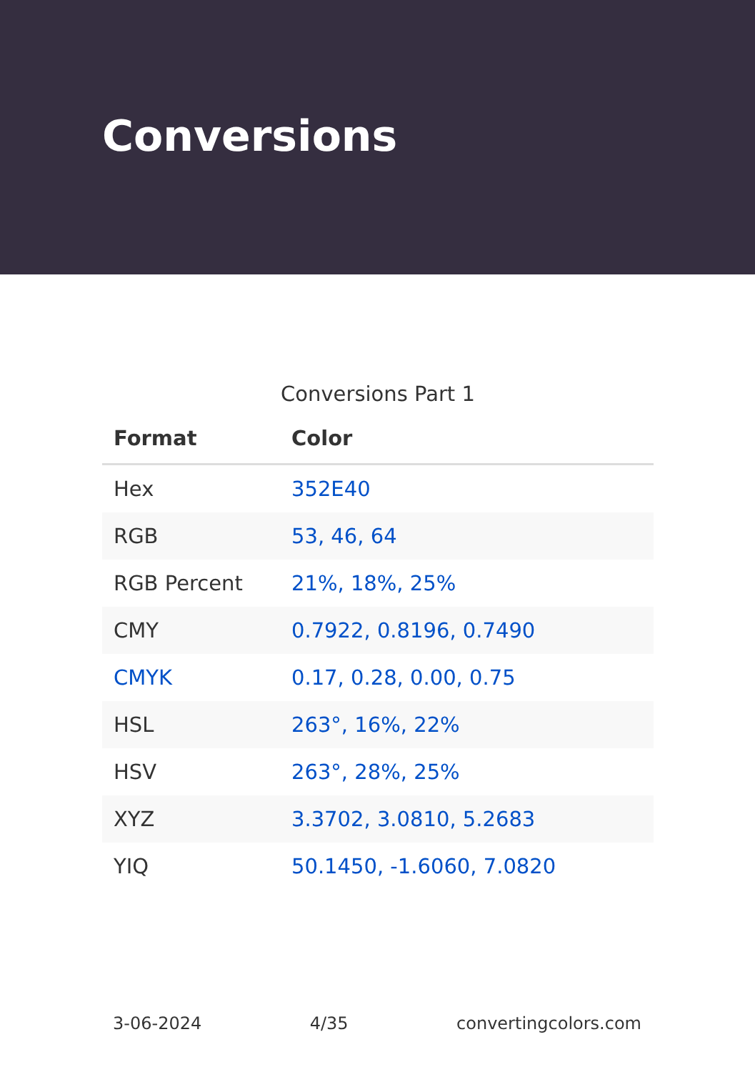Conversions
Conversions Part 1
| Format | Color |
| --- | --- |
| Hex | 352E40 |
| RGB | 53, 46, 64 |
| RGB Percent | 21%, 18%, 25% |
| CMY | 0.7922, 0.8196, 0.7490 |
| CMYK | 0.17, 0.28, 0.00, 0.75 |
| HSL | 263°, 16%, 22% |
| HSV | 263°, 28%, 25% |
| XYZ | 3.3702, 3.0810, 5.2683 |
| YIQ | 50.1450, -1.6060, 7.0820 |
3-06-2024 4/35 convertingcolors.com